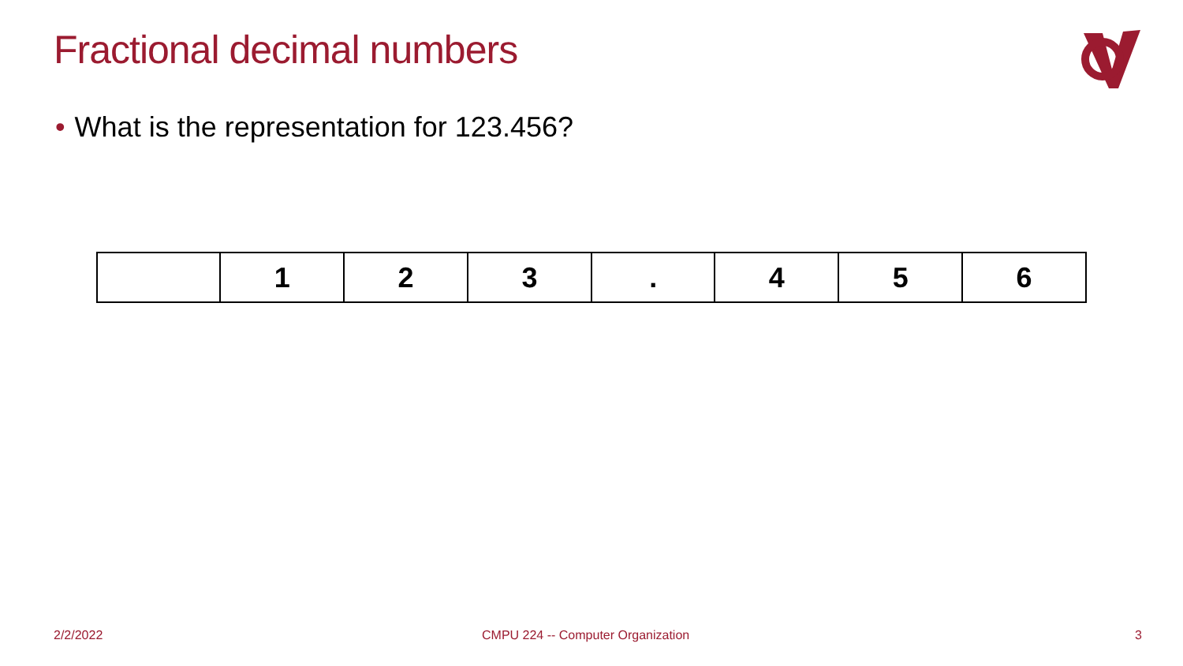Fractional decimal numbers
• What is the representation for 123.456?
| | 1 | 2 | 3 | . | 4 | 5 | 6 |
2/2/2022
CMPU 224 -- Computer Organization
3